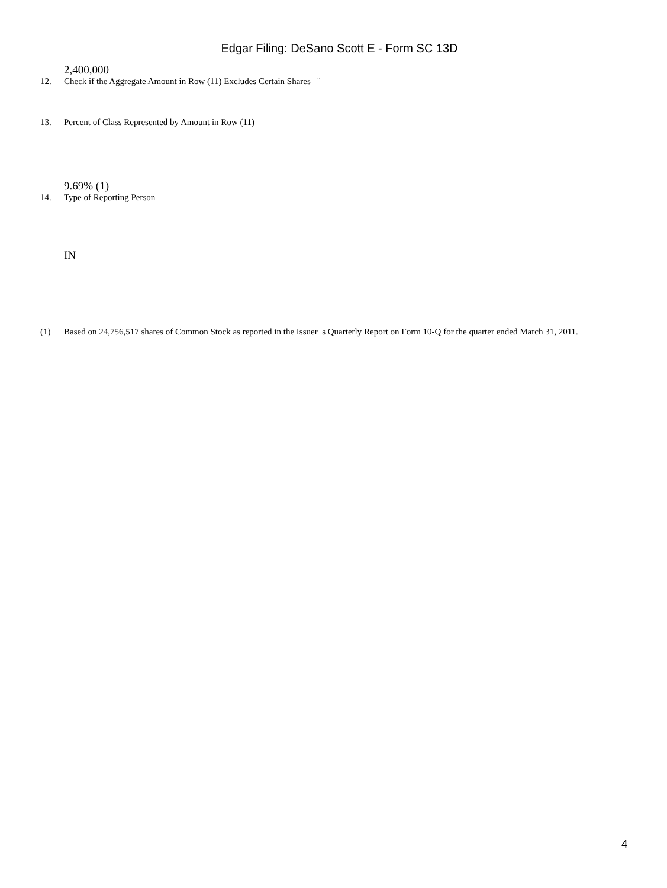Edgar Filing: DeSano Scott E - Form SC 13D
2,400,000
12. Check if the Aggregate Amount in Row (11) Excludes Certain Shares ¨
13. Percent of Class Represented by Amount in Row (11)
9.69% (1)
14. Type of Reporting Person
IN
(1) Based on 24,756,517 shares of Common Stock as reported in the Issuer s Quarterly Report on Form 10-Q for the quarter ended March 31, 2011.
4